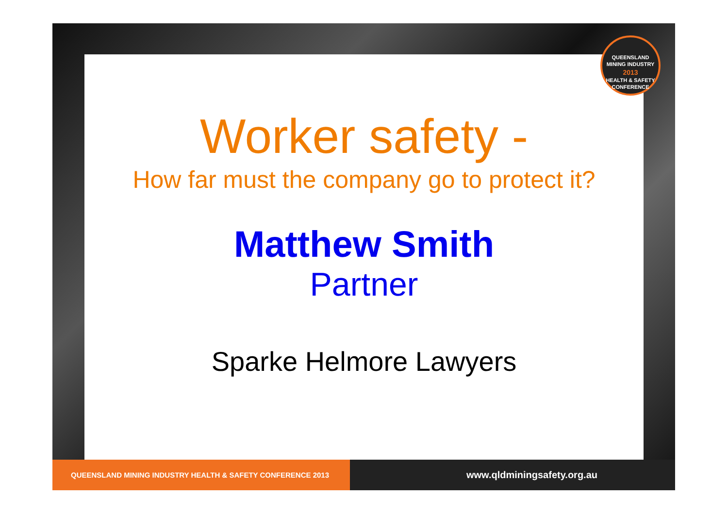QUEENSLAND MINING INDUSTRY
2013
HEALTH & SAFETY CONFERENCE
Worker safety -
How far must the company go to protect it?
Matthew Smith
Partner
Sparke Helmore Lawyers
QUEENSLAND MINING INDUSTRY HEALTH & SAFETY CONFERENCE 2013
www.qldminingsafety.org.au